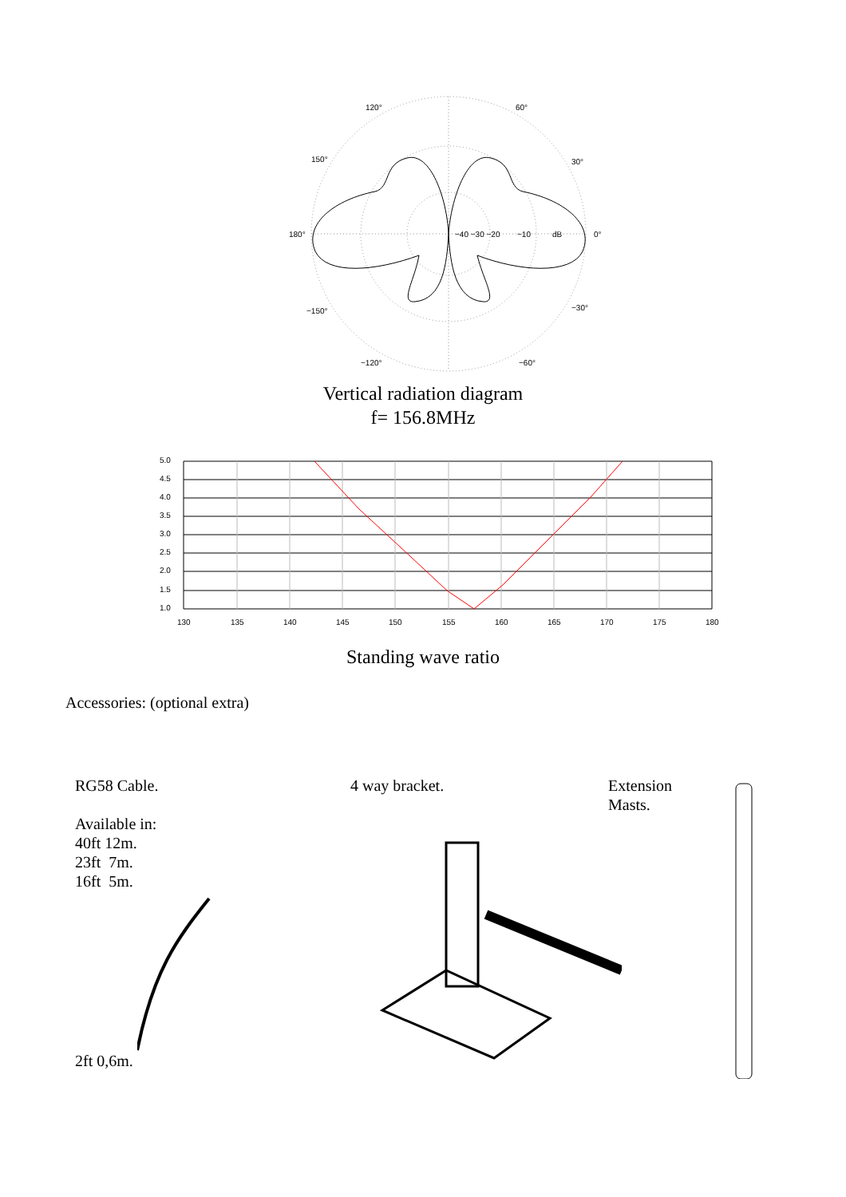120°
60°
150°
30°
180°
0°
−40 −30 −20
−10
dB
−150°
−30°
−120°
−60°
Vertical radiation diagram
f= 156.8MHz
5.0
4.5
4.0
3.5
3.0
2.5
2.0
1.5
1.0
130
135
140
145
150
155
160
165
170
175
180
Standing wave ratio
Accessories: (optional extra)
RG58 Cable.
Available in:
40ft 12m.
23ft 7m.
16ft 5m.
2ft 0,6m.
4 way bracket. Extension
Masts.